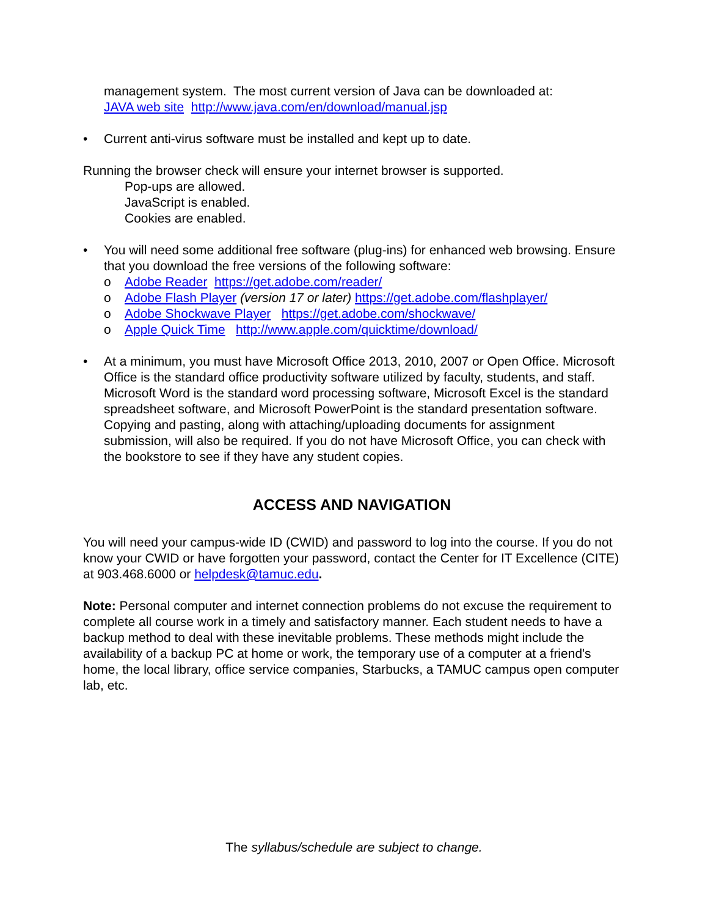management system. The most current version of Java can be downloaded at:
JAVA web site http://www.java.com/en/download/manual.jsp
• Current anti-virus software must be installed and kept up to date.
Running the browser check will ensure your internet browser is supported.
Pop-ups are allowed.
JavaScript is enabled.
Cookies are enabled.
• You will need some additional free software (plug-ins) for enhanced web browsing. Ensure that you download the free versions of the following software:
o Adobe Reader https://get.adobe.com/reader/
o Adobe Flash Player (version 17 or later) https://get.adobe.com/flashplayer/
o Adobe Shockwave Player https://get.adobe.com/shockwave/
o Apple Quick Time http://www.apple.com/quicktime/download/
• At a minimum, you must have Microsoft Office 2013, 2010, 2007 or Open Office. Microsoft Office is the standard office productivity software utilized by faculty, students, and staff. Microsoft Word is the standard word processing software, Microsoft Excel is the standard spreadsheet software, and Microsoft PowerPoint is the standard presentation software. Copying and pasting, along with attaching/uploading documents for assignment submission, will also be required. If you do not have Microsoft Office, you can check with the bookstore to see if they have any student copies.
ACCESS AND NAVIGATION
You will need your campus-wide ID (CWID) and password to log into the course. If you do not know your CWID or have forgotten your password, contact the Center for IT Excellence (CITE) at 903.468.6000 or helpdesk@tamuc.edu.
Note: Personal computer and internet connection problems do not excuse the requirement to complete all course work in a timely and satisfactory manner. Each student needs to have a backup method to deal with these inevitable problems. These methods might include the availability of a backup PC at home or work, the temporary use of a computer at a friend's home, the local library, office service companies, Starbucks, a TAMUC campus open computer lab, etc.
The syllabus/schedule are subject to change.